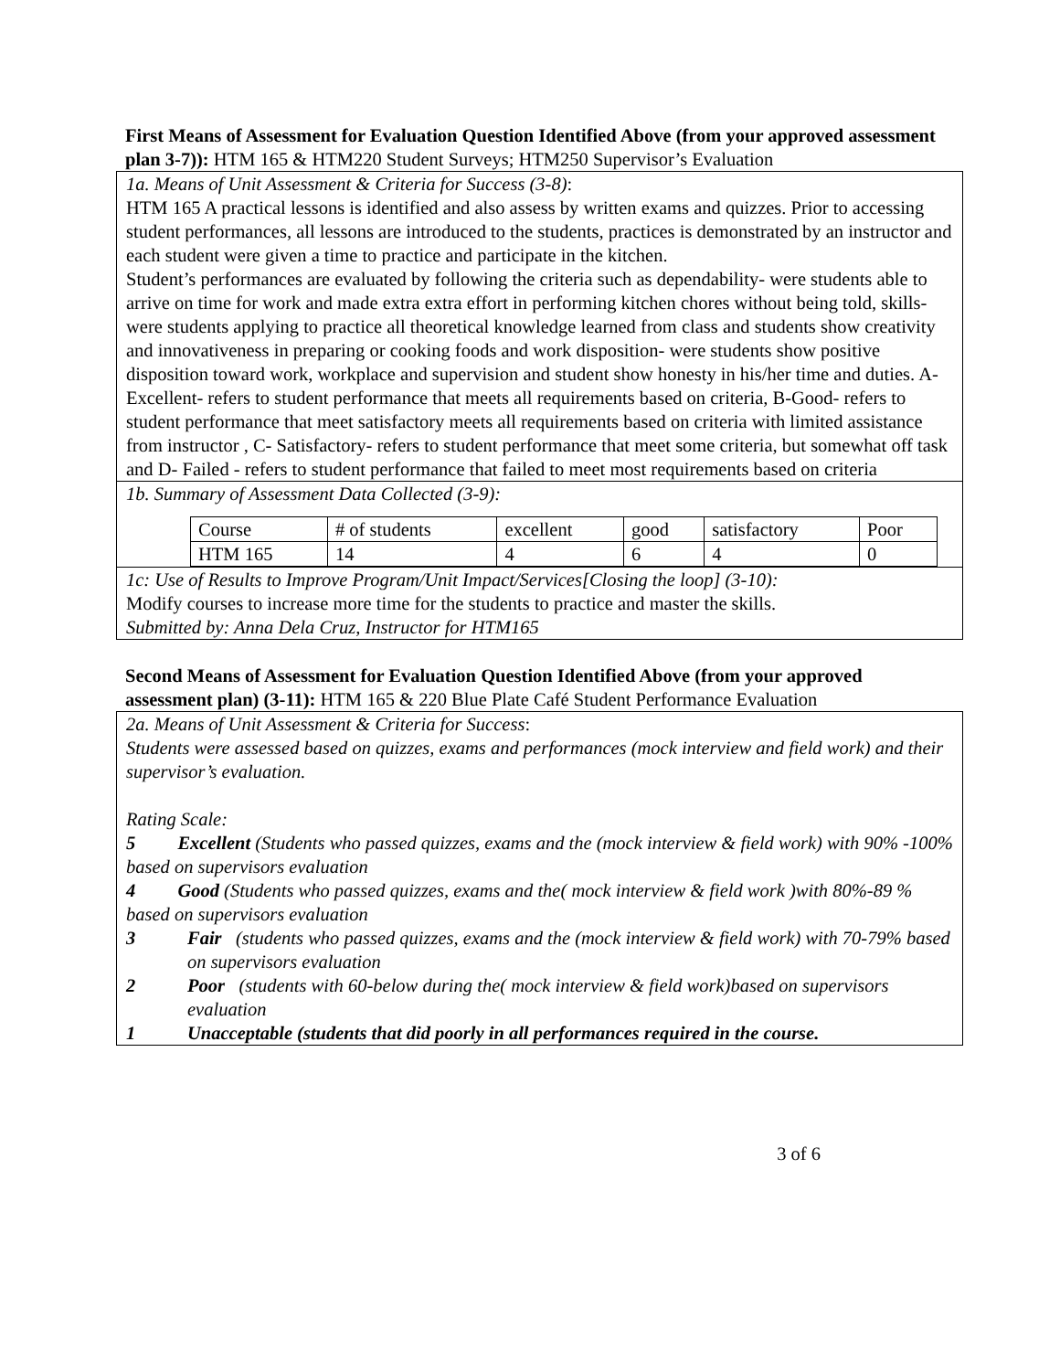First Means of Assessment for Evaluation Question Identified Above (from your approved assessment plan 3-7)): HTM 165 & HTM220 Student Surveys; HTM250 Supervisor’s Evaluation
1a. Means of Unit Assessment & Criteria for Success (3-8):
HTM 165 A practical lessons is identified and also assess by written exams and quizzes. Prior to accessing student performances, all lessons are introduced to the students, practices is demonstrated by an instructor and each student were given a time to practice and participate in the kitchen.
Student’s performances are evaluated by following the criteria such as dependability- were students able to arrive on time for work and made extra extra effort in performing kitchen chores without being told, skills- were students applying to practice all theoretical knowledge learned from class and students show creativity and innovativeness in preparing or cooking foods and work disposition- were students show positive disposition toward work, workplace and supervision and student show honesty in his/her time and duties. A-Excellent- refers to student performance that meets all requirements based on criteria, B-Good- refers to student performance that meet satisfactory meets all requirements based on criteria with limited assistance from instructor , C- Satisfactory- refers to student performance that meet some criteria, but somewhat off task and D- Failed - refers to student performance that failed to meet most requirements based on criteria
1b. Summary of Assessment Data Collected (3-9):
| Course | # of students | excellent | good | satisfactory | Poor |
| HTM 165 | 14 | 4 | 6 | 4 | 0 |
1c: Use of Results to Improve Program/Unit Impact/Services[Closing the loop] (3-10):
Modify courses to increase more time for the students to practice and master the skills.
Submitted by: Anna Dela Cruz, Instructor for HTM165
Second Means of Assessment for Evaluation Question Identified Above (from your approved assessment plan) (3-11): HTM 165 & 220 Blue Plate Café Student Performance Evaluation
2a. Means of Unit Assessment & Criteria for Success:
Students were assessed based on quizzes, exams and performances (mock interview and field work) and their supervisor’s evaluation.
Rating Scale:
5 Excellent (Students who passed quizzes, exams and the (mock interview & field work) with 90% -100% based on supervisors evaluation
4 Good (Students who passed quizzes, exams and the( mock interview & field work )with 80%-89 % based on supervisors evaluation
3 Fair (students who passed quizzes, exams and the (mock interview & field work) with 70-79% based on supervisors evaluation
2 Poor (students with 60-below during the( mock interview & field work)based on supervisors evaluation
1 Unacceptable (students that did poorly in all performances required in the course.
3 of 6